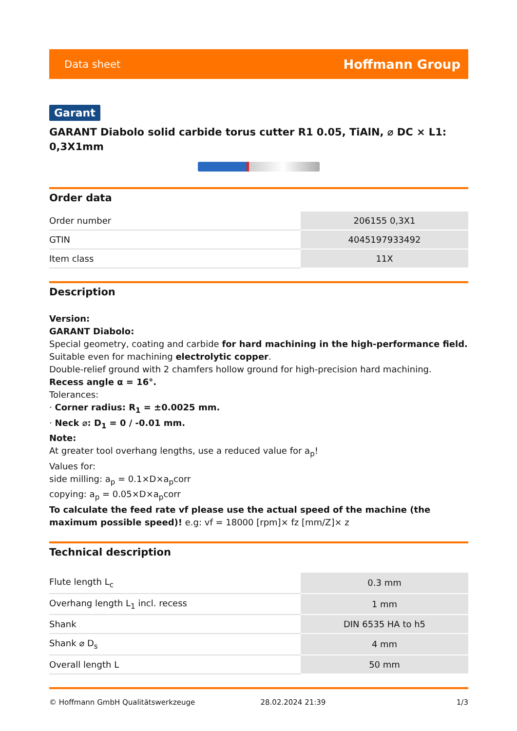Data sheet Hoffmann Group
Garant
GARANT Diabolo solid carbide torus cutter R1 0.05, TiAlN, ⌀ DC × L1: 0,3X1mm
Order data
| Order number | 206155 0,3X1 |
| GTIN | 4045197933492 |
| Item class | 11X |
Description
Version:
GARANT Diabolo:
Special geometry, coating and carbide for hard machining in the high-performance field.
Suitable even for machining electrolytic copper.
Double-relief ground with 2 chamfers hollow ground for high-precision hard machining.
Recess angle α = 16°.
Tolerances:
· Corner radius: R<sub>1</sub> = ±0.0025 mm.
· Neck ⌀: D<sub>1</sub> = 0 / -0.01 mm.
Note:
At greater tool overhang lengths, use a reduced value for a<sub>p</sub>!
Values for:
side milling: a<sub>p</sub> = 0.1×D×a<sub>p</sub>corr
copying: a<sub>p</sub> = 0.05×D×a<sub>p</sub>corr
To calculate the feed rate vf please use the actual speed of the machine (the maximum possible speed)! e.g: vf = 18000 [rpm]× fz [mm/Z]× z
Technical description
| Flute length L<sub>c</sub> | 0.3 mm |
| Overhang length L<sub>1</sub> incl. recess | 1 mm |
| Shank | DIN 6535 HA to h5 |
| Shank ⌀ D<sub>s</sub> | 4 mm |
| Overall length L | 50 mm |
© Hoffmann GmbH Qualitätswerkzeuge 28.02.2024 21:39 1/3